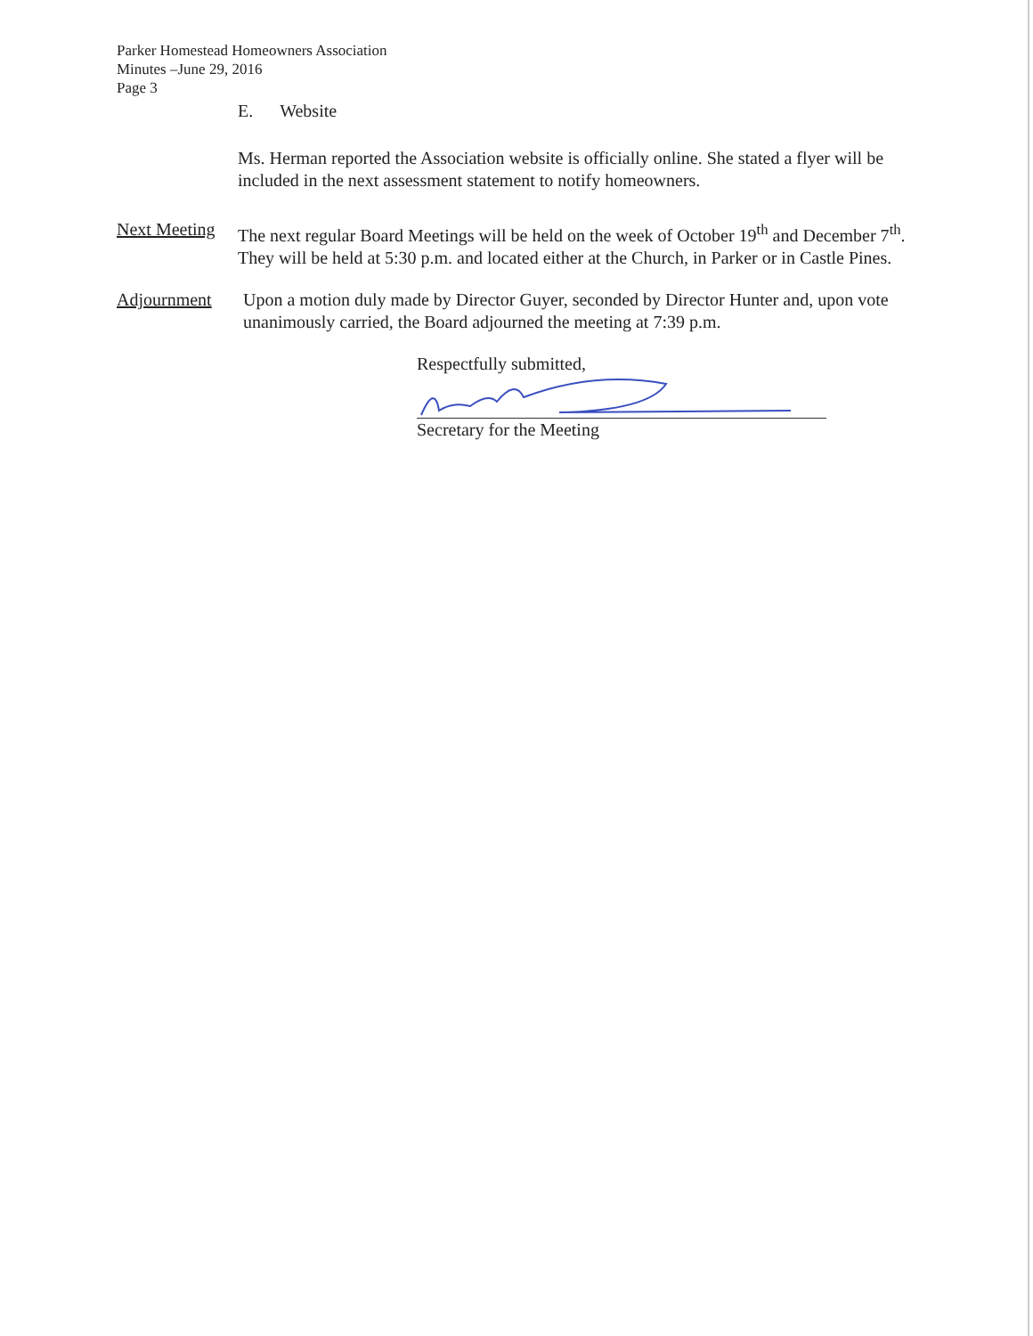Parker Homestead Homeowners Association
Minutes –June 29, 2016
Page 3
E. Website
Ms. Herman reported the Association website is officially online. She stated a flyer will be included in the next assessment statement to notify homeowners.
Next Meeting
The next regular Board Meetings will be held on the week of October 19<sup>th</sup> and December 7<sup>th</sup>. They will be held at 5:30 p.m. and located either at the Church, in Parker or in Castle Pines.
Adjournment Upon a motion duly made by Director Guyer, seconded by Director Hunter and, upon vote unanimously carried, the Board adjourned the meeting at 7:39 p.m.
Respectfully submitted,
Secretary for the Meeting